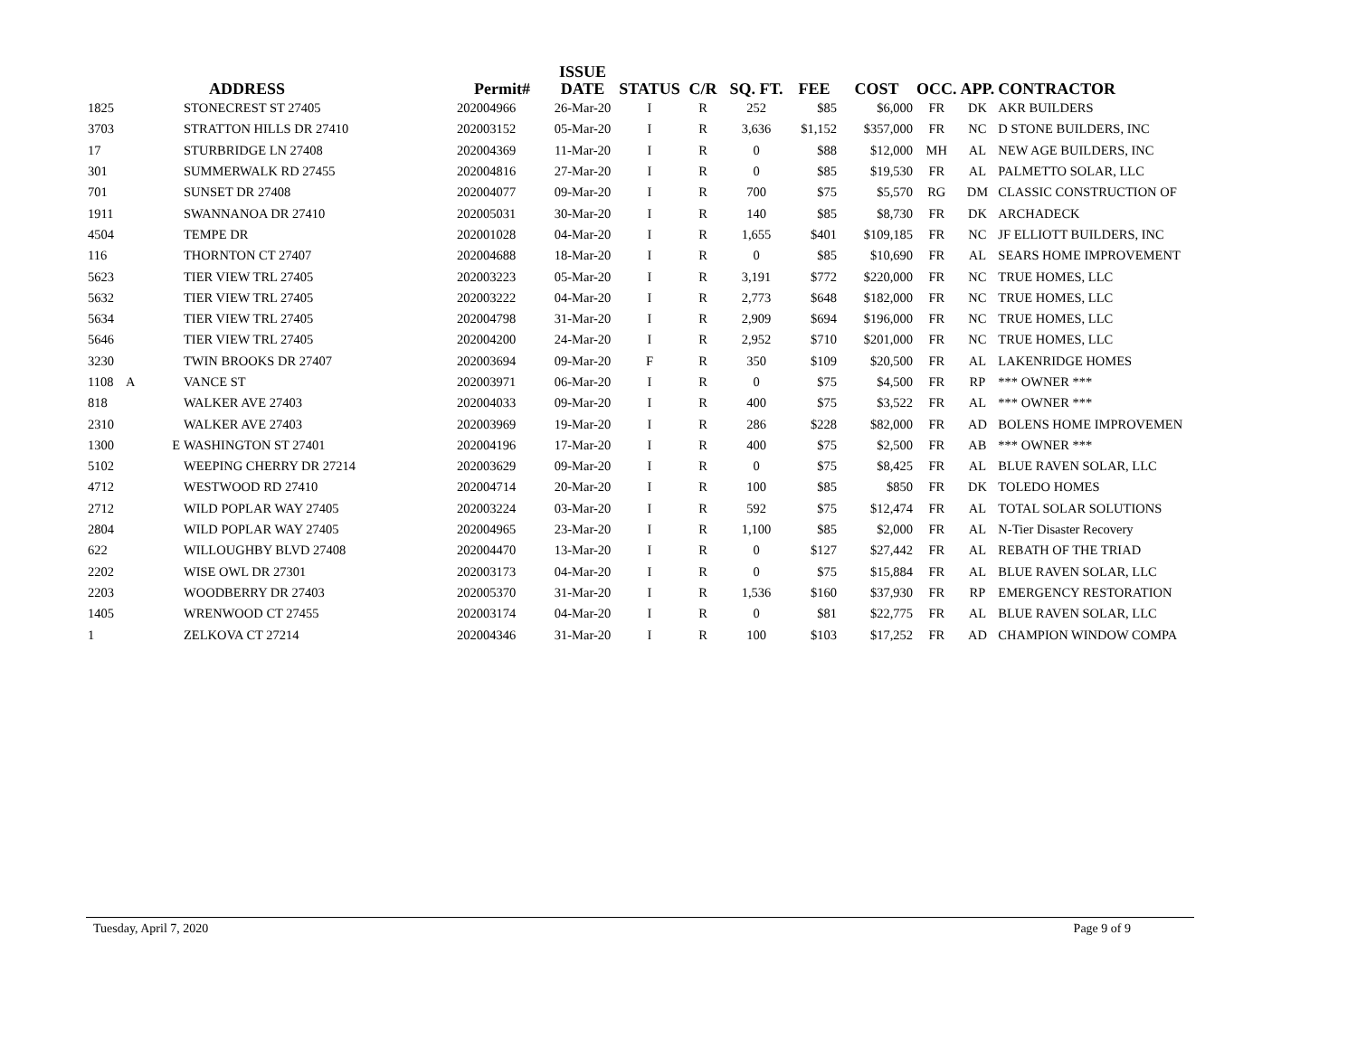| | | ADDRESS | Permit# | ISSUE DATE | STATUS | C/R | SQ. FT. | FEE | COST | OCC. | APP. | CONTRACTOR |
| --- | --- | --- | --- | --- | --- | --- | --- | --- | --- | --- | --- | --- |
| 1825 | | STONECREST ST 27405 | 202004966 | 26-Mar-20 | I | R | 252 | $85 | $6,000 | FR | DK | AKR BUILDERS |
| 3703 | | STRATTON HILLS DR 27410 | 202003152 | 05-Mar-20 | I | R | 3,636 | $1,152 | $357,000 | FR | NC | D STONE BUILDERS, INC |
| 17 | | STURBRIDGE LN 27408 | 202004369 | 11-Mar-20 | I | R | 0 | $88 | $12,000 | MH | AL | NEW AGE BUILDERS, INC |
| 301 | | SUMMERWALK RD 27455 | 202004816 | 27-Mar-20 | I | R | 0 | $85 | $19,530 | FR | AL | PALMETTO SOLAR, LLC |
| 701 | | SUNSET DR 27408 | 202004077 | 09-Mar-20 | I | R | 700 | $75 | $5,570 | RG | DM | CLASSIC CONSTRUCTION OF |
| 1911 | | SWANNANOA DR 27410 | 202005031 | 30-Mar-20 | I | R | 140 | $85 | $8,730 | FR | DK | ARCHADECK |
| 4504 | | TEMPE DR | 202001028 | 04-Mar-20 | I | R | 1,655 | $401 | $109,185 | FR | NC | JF ELLIOTT BUILDERS, INC |
| 116 | | THORNTON CT 27407 | 202004688 | 18-Mar-20 | I | R | 0 | $85 | $10,690 | FR | AL | SEARS HOME IMPROVEMENT |
| 5623 | | TIER VIEW TRL 27405 | 202003223 | 05-Mar-20 | I | R | 3,191 | $772 | $220,000 | FR | NC | TRUE HOMES, LLC |
| 5632 | | TIER VIEW TRL 27405 | 202003222 | 04-Mar-20 | I | R | 2,773 | $648 | $182,000 | FR | NC | TRUE HOMES, LLC |
| 5634 | | TIER VIEW TRL 27405 | 202004798 | 31-Mar-20 | I | R | 2,909 | $694 | $196,000 | FR | NC | TRUE HOMES, LLC |
| 5646 | | TIER VIEW TRL 27405 | 202004200 | 24-Mar-20 | I | R | 2,952 | $710 | $201,000 | FR | NC | TRUE HOMES, LLC |
| 3230 | | TWIN BROOKS DR 27407 | 202003694 | 09-Mar-20 | F | R | 350 | $109 | $20,500 | FR | AL | LAKENRIDGE HOMES |
| 1108 | A | VANCE ST | 202003971 | 06-Mar-20 | I | R | 0 | $75 | $4,500 | FR | RP | *** OWNER *** |
| 818 | | WALKER AVE 27403 | 202004033 | 09-Mar-20 | I | R | 400 | $75 | $3,522 | FR | AL | *** OWNER *** |
| 2310 | | WALKER AVE 27403 | 202003969 | 19-Mar-20 | I | R | 286 | $228 | $82,000 | FR | AD | BOLENS HOME IMPROVEMEN |
| 1300 | E | WASHINGTON ST 27401 | 202004196 | 17-Mar-20 | I | R | 400 | $75 | $2,500 | FR | AB | *** OWNER *** |
| 5102 | | WEEPING CHERRY DR 27214 | 202003629 | 09-Mar-20 | I | R | 0 | $75 | $8,425 | FR | AL | BLUE RAVEN SOLAR, LLC |
| 4712 | | WESTWOOD RD 27410 | 202004714 | 20-Mar-20 | I | R | 100 | $85 | $850 | FR | DK | TOLEDO HOMES |
| 2712 | | WILD POPLAR WAY 27405 | 202003224 | 03-Mar-20 | I | R | 592 | $75 | $12,474 | FR | AL | TOTAL SOLAR SOLUTIONS |
| 2804 | | WILD POPLAR WAY 27405 | 202004965 | 23-Mar-20 | I | R | 1,100 | $85 | $2,000 | FR | AL | N-Tier Disaster Recovery |
| 622 | | WILLOUGHBY BLVD 27408 | 202004470 | 13-Mar-20 | I | R | 0 | $127 | $27,442 | FR | AL | REBATH OF THE TRIAD |
| 2202 | | WISE OWL DR 27301 | 202003173 | 04-Mar-20 | I | R | 0 | $75 | $15,884 | FR | AL | BLUE RAVEN SOLAR, LLC |
| 2203 | | WOODBERRY DR 27403 | 202005370 | 31-Mar-20 | I | R | 1,536 | $160 | $37,930 | FR | RP | EMERGENCY RESTORATION |
| 1405 | | WRENWOOD CT 27455 | 202003174 | 04-Mar-20 | I | R | 0 | $81 | $22,775 | FR | AL | BLUE RAVEN SOLAR, LLC |
| 1 | | ZELKOVA CT 27214 | 202004346 | 31-Mar-20 | I | R | 100 | $103 | $17,252 | FR | AD | CHAMPION WINDOW COMPA |
Tuesday, April 7, 2020 Page 9 of 9